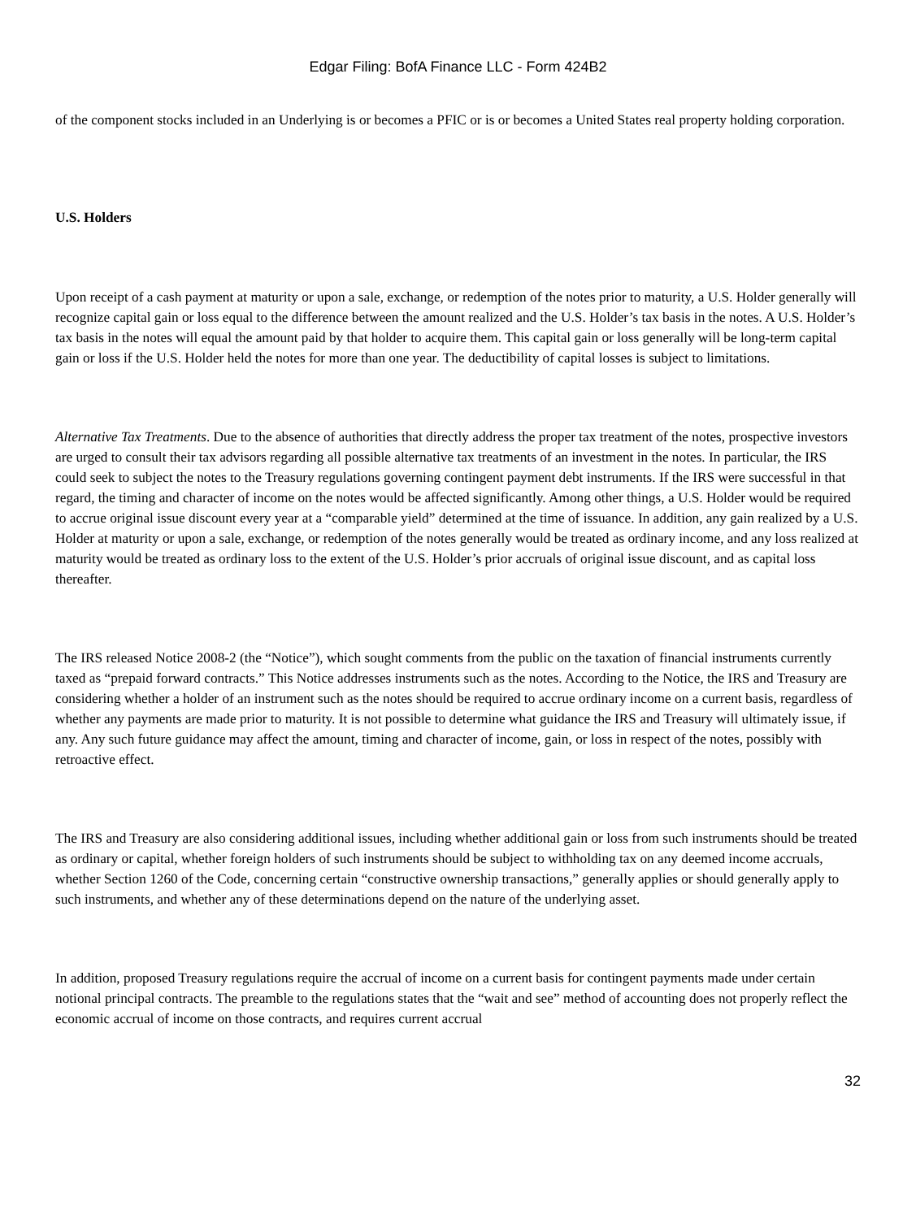Edgar Filing: BofA Finance LLC - Form 424B2
of the component stocks included in an Underlying is or becomes a PFIC or is or becomes a United States real property holding corporation.
U.S. Holders
Upon receipt of a cash payment at maturity or upon a sale, exchange, or redemption of the notes prior to maturity, a U.S. Holder generally will recognize capital gain or loss equal to the difference between the amount realized and the U.S. Holder’s tax basis in the notes. A U.S. Holder’s tax basis in the notes will equal the amount paid by that holder to acquire them. This capital gain or loss generally will be long-term capital gain or loss if the U.S. Holder held the notes for more than one year. The deductibility of capital losses is subject to limitations.
Alternative Tax Treatments. Due to the absence of authorities that directly address the proper tax treatment of the notes, prospective investors are urged to consult their tax advisors regarding all possible alternative tax treatments of an investment in the notes. In particular, the IRS could seek to subject the notes to the Treasury regulations governing contingent payment debt instruments. If the IRS were successful in that regard, the timing and character of income on the notes would be affected significantly. Among other things, a U.S. Holder would be required to accrue original issue discount every year at a “comparable yield” determined at the time of issuance. In addition, any gain realized by a U.S. Holder at maturity or upon a sale, exchange, or redemption of the notes generally would be treated as ordinary income, and any loss realized at maturity would be treated as ordinary loss to the extent of the U.S. Holder’s prior accruals of original issue discount, and as capital loss thereafter.
The IRS released Notice 2008-2 (the “Notice”), which sought comments from the public on the taxation of financial instruments currently taxed as “prepaid forward contracts.” This Notice addresses instruments such as the notes. According to the Notice, the IRS and Treasury are considering whether a holder of an instrument such as the notes should be required to accrue ordinary income on a current basis, regardless of whether any payments are made prior to maturity. It is not possible to determine what guidance the IRS and Treasury will ultimately issue, if any. Any such future guidance may affect the amount, timing and character of income, gain, or loss in respect of the notes, possibly with retroactive effect.
The IRS and Treasury are also considering additional issues, including whether additional gain or loss from such instruments should be treated as ordinary or capital, whether foreign holders of such instruments should be subject to withholding tax on any deemed income accruals, whether Section 1260 of the Code, concerning certain “constructive ownership transactions,” generally applies or should generally apply to such instruments, and whether any of these determinations depend on the nature of the underlying asset.
In addition, proposed Treasury regulations require the accrual of income on a current basis for contingent payments made under certain notional principal contracts. The preamble to the regulations states that the “wait and see” method of accounting does not properly reflect the economic accrual of income on those contracts, and requires current accrual
32